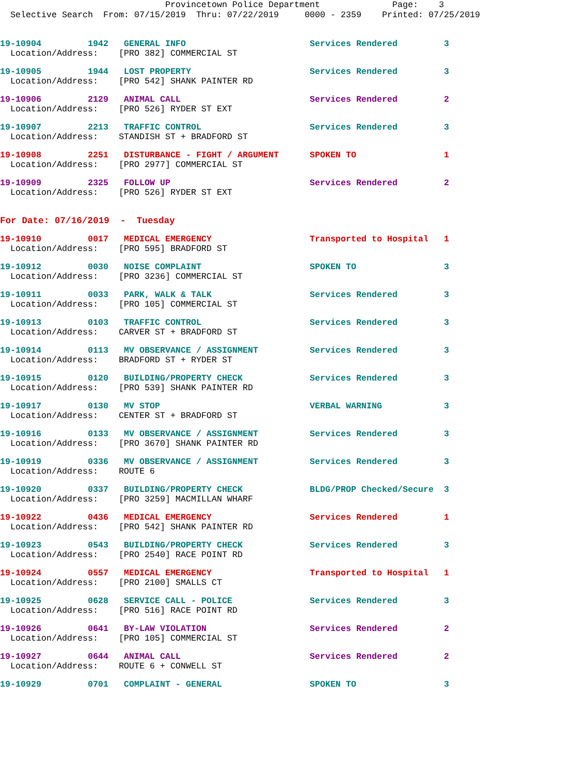Provincetown Police Department Page: 3 Selective Search From: 07/15/2019 Thru: 07/22/2019 0000 - 2359 Printed: 07/25/2019
19-10904 1942 GENERAL INFO Services Rendered 3
Location/Address: [PRO 382] COMMERCIAL ST
19-10905 1944 LOST PROPERTY Services Rendered 3
Location/Address: [PRO 542] SHANK PAINTER RD
19-10906 2129 ANIMAL CALL Services Rendered 2
Location/Address: [PRO 526] RYDER ST EXT
19-10907 2213 TRAFFIC CONTROL Services Rendered 3
Location/Address: STANDISH ST + BRADFORD ST
19-10908 2251 DISTURBANCE - FIGHT / ARGUMENT SPOKEN TO 1
Location/Address: [PRO 2977] COMMERCIAL ST
19-10909 2325 FOLLOW UP Services Rendered 2
Location/Address: [PRO 526] RYDER ST EXT
For Date: 07/16/2019 - Tuesday
19-10910 0017 MEDICAL EMERGENCY Transported to Hospital 1
Location/Address: [PRO 595] BRADFORD ST
19-10912 0030 NOISE COMPLAINT SPOKEN TO 3
Location/Address: [PRO 3236] COMMERCIAL ST
19-10911 0033 PARK, WALK & TALK Services Rendered 3
Location/Address: [PRO 105] COMMERCIAL ST
19-10913 0103 TRAFFIC CONTROL Services Rendered 3
Location/Address: CARVER ST + BRADFORD ST
19-10914 0113 MV OBSERVANCE / ASSIGNMENT Services Rendered 3
Location/Address: BRADFORD ST + RYDER ST
19-10915 0120 BUILDING/PROPERTY CHECK Services Rendered 3
Location/Address: [PRO 539] SHANK PAINTER RD
19-10917 0130 MV STOP VERBAL WARNING 3
Location/Address: CENTER ST + BRADFORD ST
19-10916 0133 MV OBSERVANCE / ASSIGNMENT Services Rendered 3
Location/Address: [PRO 3670] SHANK PAINTER RD
19-10919 0336 MV OBSERVANCE / ASSIGNMENT Services Rendered 3
Location/Address: ROUTE 6
19-10920 0337 BUILDING/PROPERTY CHECK BLDG/PROP Checked/Secure 3
Location/Address: [PRO 3259] MACMILLAN WHARF
19-10922 0436 MEDICAL EMERGENCY Services Rendered 1
Location/Address: [PRO 542] SHANK PAINTER RD
19-10923 0543 BUILDING/PROPERTY CHECK Services Rendered 3
Location/Address: [PRO 2540] RACE POINT RD
19-10924 0557 MEDICAL EMERGENCY Transported to Hospital 1
Location/Address: [PRO 2100] SMALLS CT
19-10925 0628 SERVICE CALL - POLICE Services Rendered 3
Location/Address: [PRO 516] RACE POINT RD
19-10926 0641 BY-LAW VIOLATION Services Rendered 2
Location/Address: [PRO 105] COMMERCIAL ST
19-10927 0644 ANIMAL CALL Services Rendered 2
Location/Address: ROUTE 6 + CONWELL ST
19-10929 0701 COMPLAINT - GENERAL SPOKEN TO 3